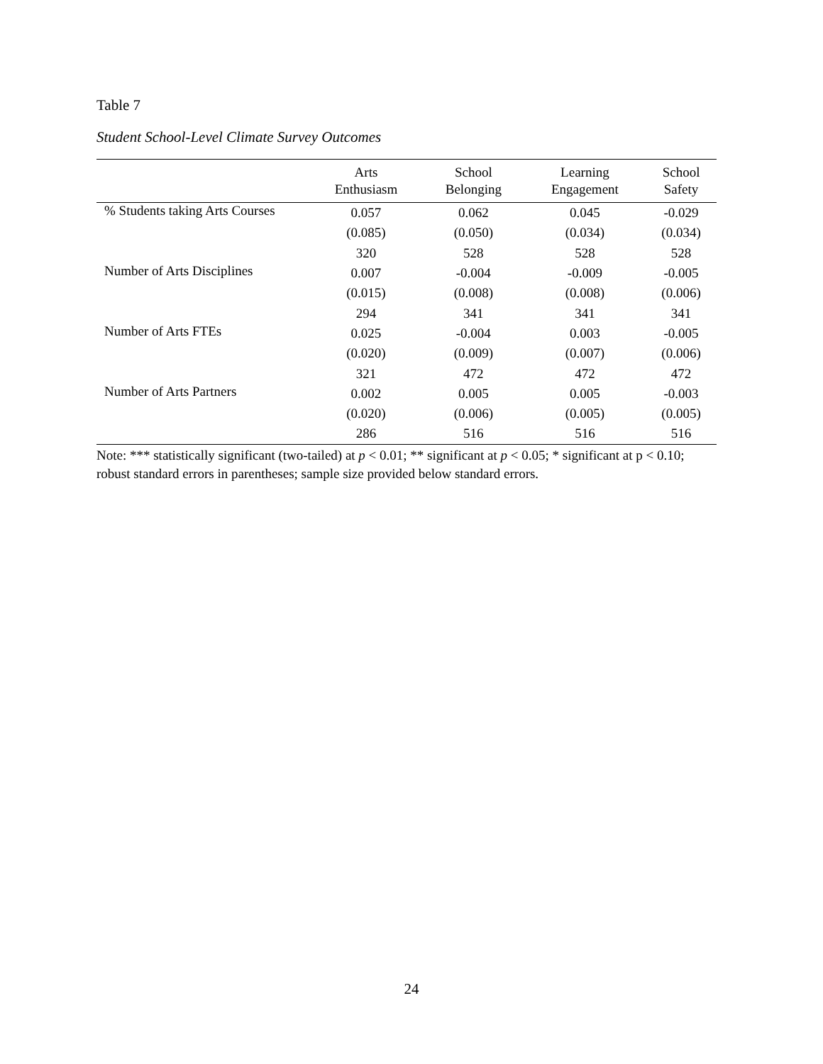Table 7
Student School-Level Climate Survey Outcomes
| | Arts Enthusiasm | School Belonging | Learning Engagement | School Safety |
| --- | --- | --- | --- | --- |
| % Students taking Arts Courses | 0.057 | 0.062 | 0.045 | -0.029 |
| | (0.085) | (0.050) | (0.034) | (0.034) |
| | 320 | 528 | 528 | 528 |
| Number of Arts Disciplines | 0.007 | -0.004 | -0.009 | -0.005 |
| | (0.015) | (0.008) | (0.008) | (0.006) |
| | 294 | 341 | 341 | 341 |
| Number of Arts FTEs | 0.025 | -0.004 | 0.003 | -0.005 |
| | (0.020) | (0.009) | (0.007) | (0.006) |
| | 321 | 472 | 472 | 472 |
| Number of Arts Partners | 0.002 | 0.005 | 0.005 | -0.003 |
| | (0.020) | (0.006) | (0.005) | (0.005) |
| | 286 | 516 | 516 | 516 |
Note: *** statistically significant (two-tailed) at p < 0.01; ** significant at p < 0.05; * significant at p < 0.10; robust standard errors in parentheses; sample size provided below standard errors.
24